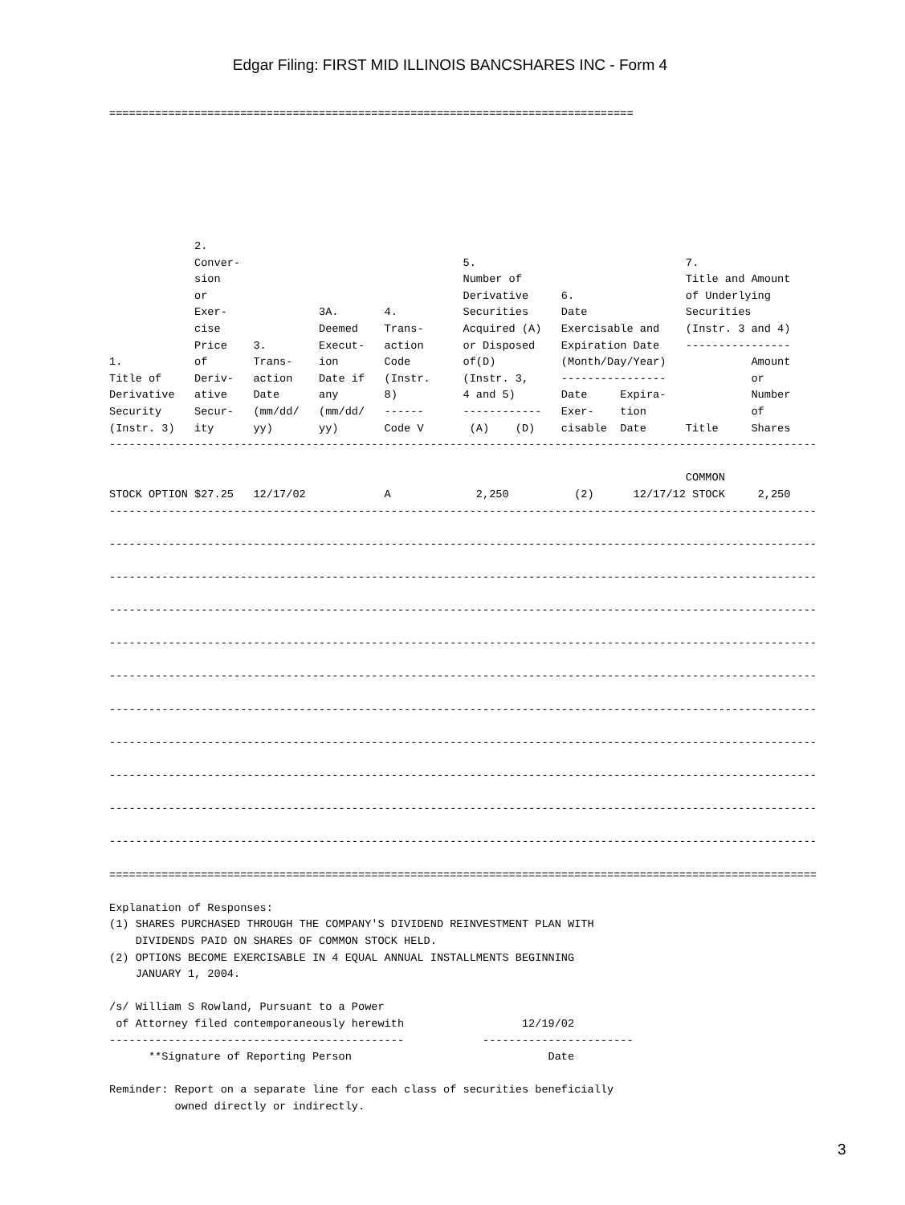Edgar Filing: FIRST MID ILLINOIS BANCSHARES INC - Form 4
================================================================================
             2.
             Conver-                                  5.                                7.
             sion                                     Number of                         Title and Amount
             or                                       Derivative     6.                 of Underlying
             Exer-              3A.       4.          Securities     Date               Securities
             cise               Deemed    Trans-      Acquired (A)   Exercisable and    (Instr. 3 and 4)
             Price    3.        Execut-   action      or Disposed    Expiration Date    ----------------
1.           of       Trans-    ion       Code        of(D)          (Month/Day/Year)             Amount
Title of     Deriv-   action    Date if   (Instr.     (Instr. 3,     ----------------             or
Derivative   ative    Date      any       8)          4 and 5)       Date     Expira-             Number
Security     Secur-   (mm/dd/   (mm/dd/   ------      ------------   Exer-    tion                of
(Instr. 3)   ity      yy)       yy)       Code V       (A)    (D)    cisable  Date      Title     Shares
------------------------------------------------------------------------------------------------------------

                                                                                        COMMON
STOCK OPTION $27.25   12/17/02            A             2,250          (2)      12/17/12 STOCK     2,250
------------------------------------------------------------------------------------------------------------

------------------------------------------------------------------------------------------------------------

------------------------------------------------------------------------------------------------------------

------------------------------------------------------------------------------------------------------------

------------------------------------------------------------------------------------------------------------

------------------------------------------------------------------------------------------------------------

------------------------------------------------------------------------------------------------------------

------------------------------------------------------------------------------------------------------------

------------------------------------------------------------------------------------------------------------

------------------------------------------------------------------------------------------------------------

------------------------------------------------------------------------------------------------------------

============================================================================================================

Explanation of Responses:
(1) SHARES PURCHASED THROUGH THE COMPANY'S DIVIDEND REINVESTMENT PLAN WITH
    DIVIDENDS PAID ON SHARES OF COMMON STOCK HELD.
(2) OPTIONS BECOME EXERCISABLE IN 4 EQUAL ANNUAL INSTALLMENTS BEGINNING
    JANUARY 1, 2004.

/s/ William S Rowland, Pursuant to a Power
 of Attorney filed contemporaneously herewith                  12/19/02
---------------------------------------------            -----------------------
      **Signature of Reporting Person                              Date

Reminder: Report on a separate line for each class of securities beneficially
          owned directly or indirectly.
3